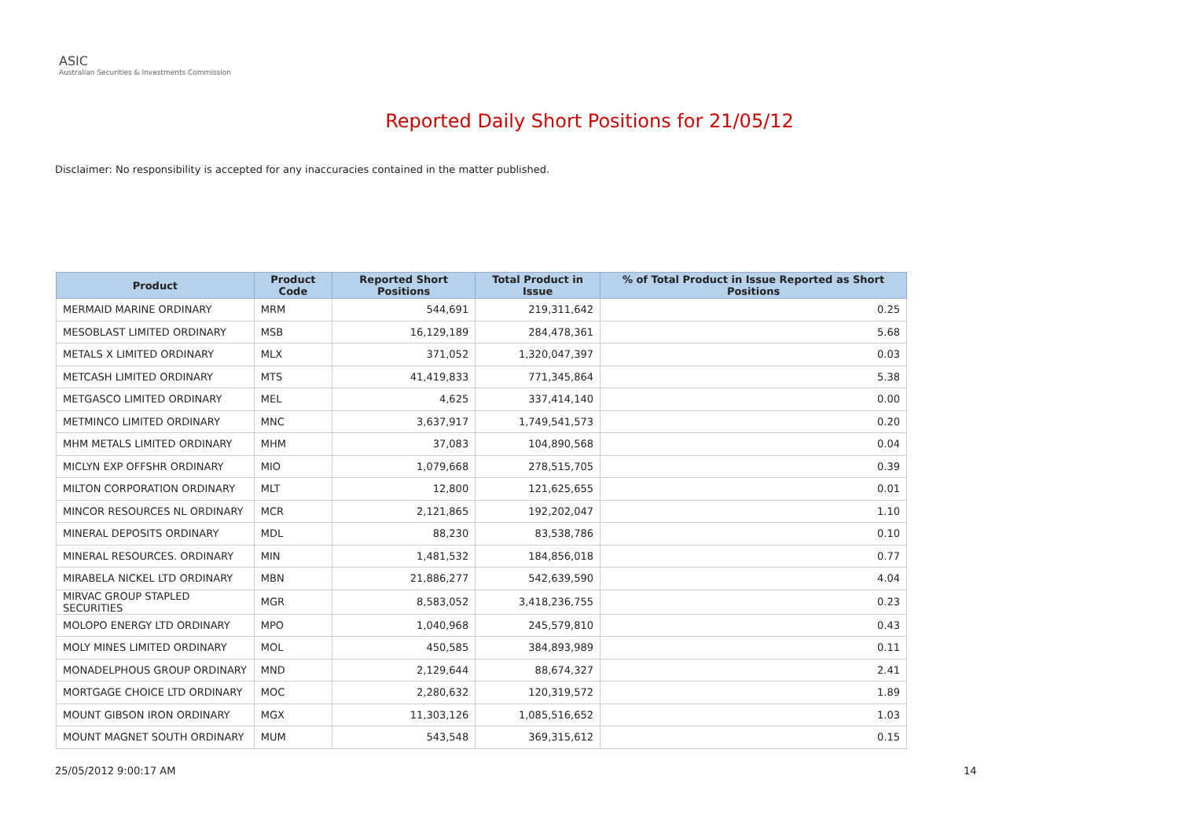ASIC
Australian Securities & Investments Commission
Reported Daily Short Positions for 21/05/12
Disclaimer: No responsibility is accepted for any inaccuracies contained in the matter published.
| Product | Product Code | Reported Short Positions | Total Product in Issue | % of Total Product in Issue Reported as Short Positions |
| --- | --- | --- | --- | --- |
| MERMAID MARINE ORDINARY | MRM | 544,691 | 219,311,642 | 0.25 |
| MESOBLAST LIMITED ORDINARY | MSB | 16,129,189 | 284,478,361 | 5.68 |
| METALS X LIMITED ORDINARY | MLX | 371,052 | 1,320,047,397 | 0.03 |
| METCASH LIMITED ORDINARY | MTS | 41,419,833 | 771,345,864 | 5.38 |
| METGASCO LIMITED ORDINARY | MEL | 4,625 | 337,414,140 | 0.00 |
| METMINCO LIMITED ORDINARY | MNC | 3,637,917 | 1,749,541,573 | 0.20 |
| MHM METALS LIMITED ORDINARY | MHM | 37,083 | 104,890,568 | 0.04 |
| MICLYN EXP OFFSHR ORDINARY | MIO | 1,079,668 | 278,515,705 | 0.39 |
| MILTON CORPORATION ORDINARY | MLT | 12,800 | 121,625,655 | 0.01 |
| MINCOR RESOURCES NL ORDINARY | MCR | 2,121,865 | 192,202,047 | 1.10 |
| MINERAL DEPOSITS ORDINARY | MDL | 88,230 | 83,538,786 | 0.10 |
| MINERAL RESOURCES. ORDINARY | MIN | 1,481,532 | 184,856,018 | 0.77 |
| MIRABELA NICKEL LTD ORDINARY | MBN | 21,886,277 | 542,639,590 | 4.04 |
| MIRVAC GROUP STAPLED SECURITIES | MGR | 8,583,052 | 3,418,236,755 | 0.23 |
| MOLOPO ENERGY LTD ORDINARY | MPO | 1,040,968 | 245,579,810 | 0.43 |
| MOLY MINES LIMITED ORDINARY | MOL | 450,585 | 384,893,989 | 0.11 |
| MONADELPHOUS GROUP ORDINARY | MND | 2,129,644 | 88,674,327 | 2.41 |
| MORTGAGE CHOICE LTD ORDINARY | MOC | 2,280,632 | 120,319,572 | 1.89 |
| MOUNT GIBSON IRON ORDINARY | MGX | 11,303,126 | 1,085,516,652 | 1.03 |
| MOUNT MAGNET SOUTH ORDINARY | MUM | 543,548 | 369,315,612 | 0.15 |
25/05/2012 9:00:17 AM 14